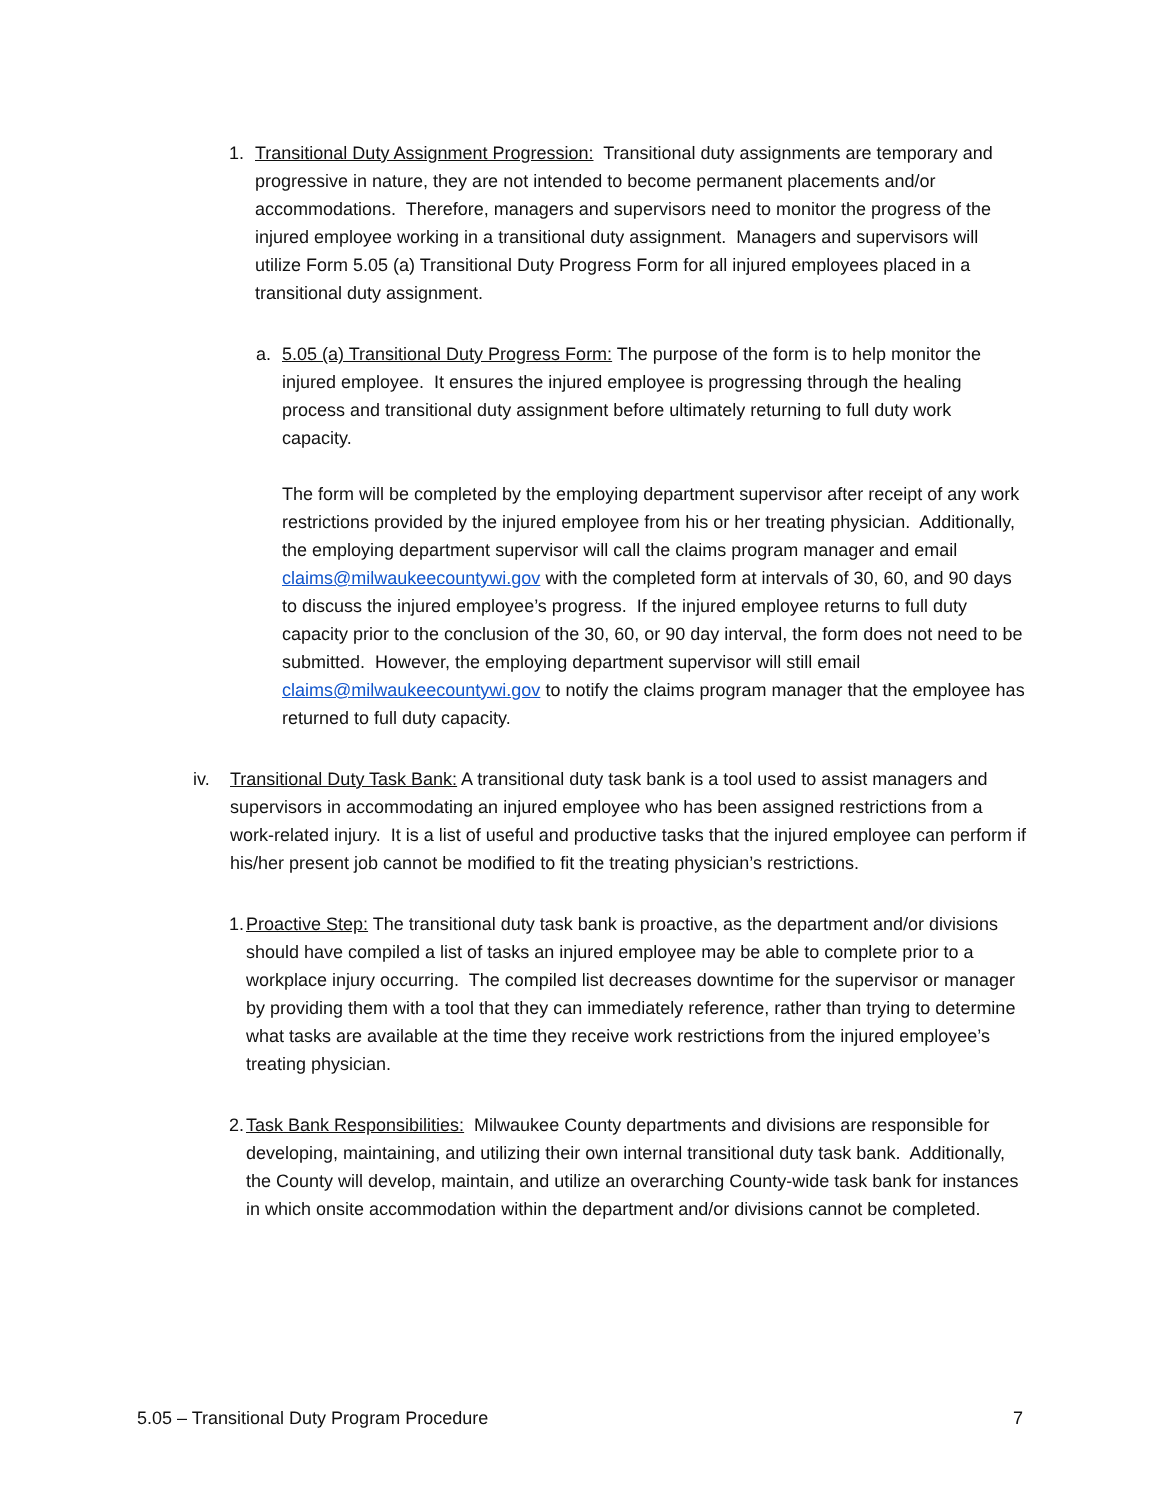1. Transitional Duty Assignment Progression: Transitional duty assignments are temporary and progressive in nature, they are not intended to become permanent placements and/or accommodations. Therefore, managers and supervisors need to monitor the progress of the injured employee working in a transitional duty assignment. Managers and supervisors will utilize Form 5.05 (a) Transitional Duty Progress Form for all injured employees placed in a transitional duty assignment.
a. 5.05 (a) Transitional Duty Progress Form: The purpose of the form is to help monitor the injured employee. It ensures the injured employee is progressing through the healing process and transitional duty assignment before ultimately returning to full duty work capacity.
The form will be completed by the employing department supervisor after receipt of any work restrictions provided by the injured employee from his or her treating physician. Additionally, the employing department supervisor will call the claims program manager and email claims@milwaukeecountywi.gov with the completed form at intervals of 30, 60, and 90 days to discuss the injured employee’s progress. If the injured employee returns to full duty capacity prior to the conclusion of the 30, 60, or 90 day interval, the form does not need to be submitted. However, the employing department supervisor will still email claims@milwaukeecountywi.gov to notify the claims program manager that the employee has returned to full duty capacity.
iv. Transitional Duty Task Bank: A transitional duty task bank is a tool used to assist managers and supervisors in accommodating an injured employee who has been assigned restrictions from a work-related injury. It is a list of useful and productive tasks that the injured employee can perform if his/her present job cannot be modified to fit the treating physician’s restrictions.
1.
Proactive Step: The transitional duty task bank is proactive, as the department and/or divisions should have compiled a list of tasks an injured employee may be able to complete prior to a workplace injury occurring. The compiled list decreases downtime for the supervisor or manager by providing them with a tool that they can immediately reference, rather than trying to determine what tasks are available at the time they receive work restrictions from the injured employee’s treating physician.
2.
Task Bank Responsibilities: Milwaukee County departments and divisions are responsible for developing, maintaining, and utilizing their own internal transitional duty task bank. Additionally, the County will develop, maintain, and utilize an overarching County-wide task bank for instances in which onsite accommodation within the department and/or divisions cannot be completed.
5.05 – Transitional Duty Program Procedure 7